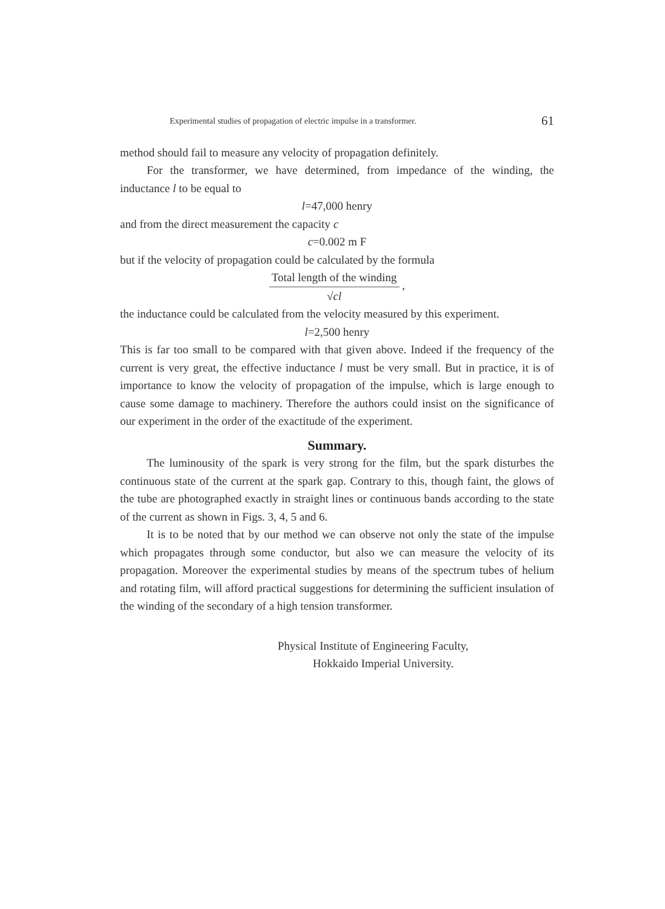Experimental studies of propagation of electric impulse in a transformer. 61
method should fail to measure any velocity of propagation definitely.
For the transformer, we have determined, from impedance of the winding, the inductance l to be equal to
l=47,000 henry
and from the direct measurement the capacity c
c=0.002 m F
but if the velocity of propagation could be calculated by the formula
Total length of the winding √cl ,
the inductance could be calculated from the velocity measured by this experiment.
l=2,500 henry
This is far too small to be compared with that given above. Indeed if the frequency of the current is very great, the effective inductance l must be very small. But in practice, it is of importance to know the velocity of propagation of the impulse, which is large enough to cause some damage to machinery. Therefore the authors could insist on the significance of our experiment in the order of the exactitude of the experiment.
Summary.
The luminousity of the spark is very strong for the film, but the spark disturbes the continuous state of the current at the spark gap. Contrary to this, though faint, the glows of the tube are photographed exactly in straight lines or continuous bands according to the state of the current as shown in Figs. 3, 4, 5 and 6.
It is to be noted that by our method we can observe not only the state of the impulse which propagates through some conductor, but also we can measure the velocity of its propagation. Moreover the experimental studies by means of the spectrum tubes of helium and rotating film, will afford practical suggestions for determining the sufficient insulation of the winding of the secondary of a high tension transformer.
Physical Institute of Engineering Faculty,
Hokkaido Imperial University.